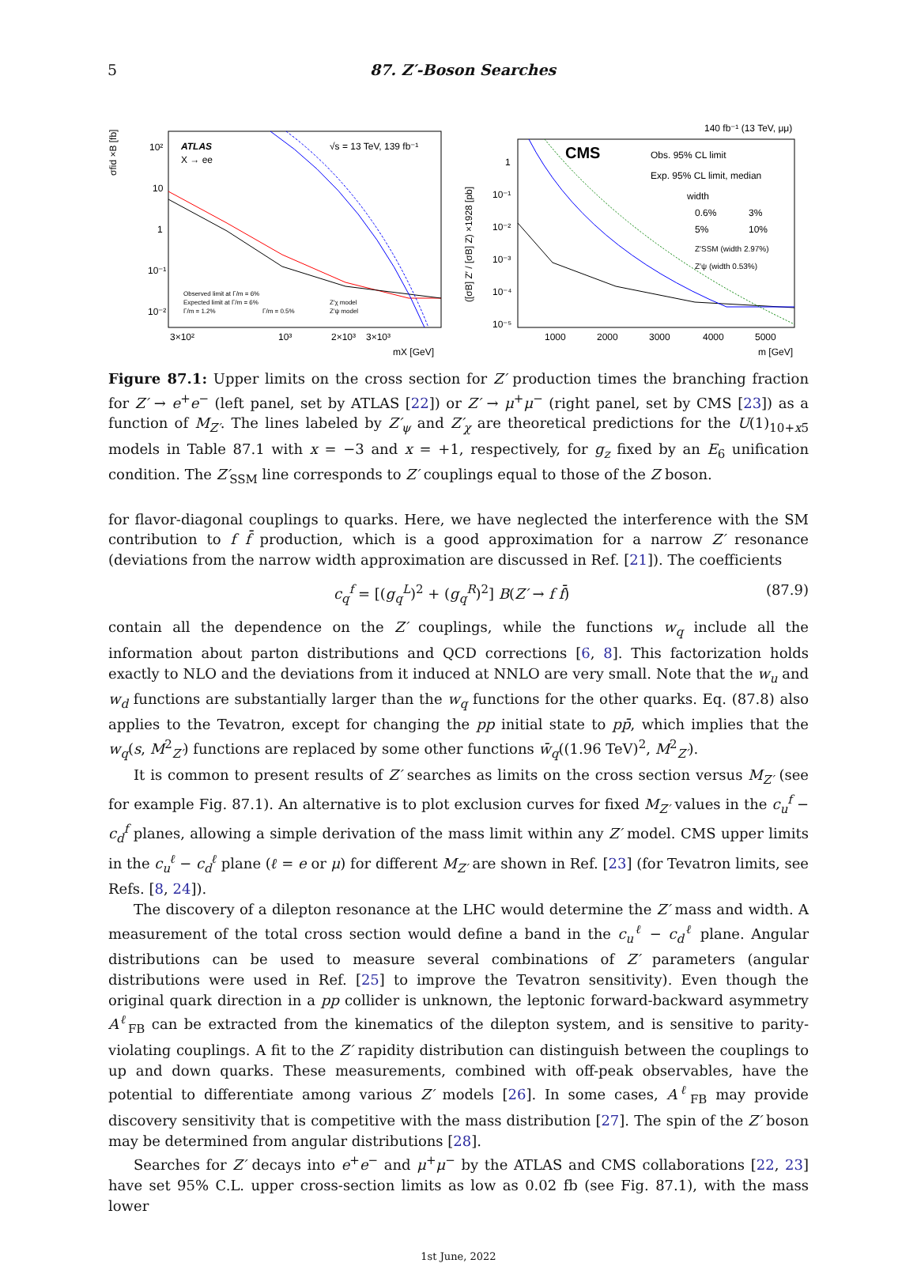5 87. Z′-Boson Searches
σfid ×B [fb]
ATLAS
X → ee
√s = 13 TeV, 139 fb⁻¹
10²
10
1
10⁻¹
10⁻²
Observed limit at Γ/m = 6%
Expected limit at Γ/m = 6%
Γ/m = 1.2%
Γ/m = 0.5%
Z′χ model
Z′ψ model
3×10²
10³
2×10³
3×10³
mX [GeV]
140 fb⁻¹ (13 TeV, μμ)
([σB] Z′ / [σB] Z) ×1928 [pb]
1
10⁻¹
10⁻²
10⁻³
10⁻⁴
10⁻⁵
CMS
Obs. 95% CL limit
Exp. 95% CL limit, median
width
0.6%
3%
5%
10%
Z′SSM (width 2.97%)
Z′ψ (width 0.53%)
1000
2000
3000
4000
5000
m [GeV]
Figure 87.1: Upper limits on the cross section for Z′ production times the branching fraction for Z′ → e<sup>+</sup>e<sup>−</sup> (left panel, set by ATLAS [22]) or Z′ → μ<sup>+</sup>μ<sup>−</sup> (right panel, set by CMS [23]) as a function of M<sub>Z′</sub>. The lines labeled by Z′<sub>ψ</sub> and Z′<sub>χ</sub> are theoretical predictions for the U(1)<sub>10+x5̄</sub> models in Table 87.1 with x = −3 and x = +1, respectively, for g<sub>z</sub> fixed by an E<sub>6</sub> unification condition. The Z′<sub>SSM</sub> line corresponds to Z′ couplings equal to those of the Z boson.
for flavor-diagonal couplings to quarks. Here, we have neglected the interference with the SM contribution to f f̄ production, which is a good approximation for a narrow Z′ resonance (deviations from the narrow width approximation are discussed in Ref. [21]). The coefficients
c<sub>q</sub><sup>f</sup> = [(g<sub>q</sub><sup>L</sup>)<sup>2</sup> + (g<sub>q</sub><sup>R</sup>)<sup>2</sup>] B(Z′ → f f̄) (87.9)
contain all the dependence on the Z′ couplings, while the functions w<sub>q</sub> include all the information about parton distributions and QCD corrections [6, 8]. This factorization holds exactly to NLO and the deviations from it induced at NNLO are very small. Note that the w<sub>u</sub> and w<sub>d</sub> functions are substantially larger than the w<sub>q</sub> functions for the other quarks. Eq. (87.8) also applies to the Tevatron, except for changing the pp initial state to pp̄, which implies that the w<sub>q</sub>(s, M<sup>2</sup><sub>Z′</sub>) functions are replaced by some other functions w̄<sub>q</sub>((1.96 TeV)<sup>2</sup>, M<sup>2</sup><sub>Z′</sub>).
It is common to present results of Z′ searches as limits on the cross section versus M<sub>Z′</sub> (see for example Fig. 87.1). An alternative is to plot exclusion curves for fixed M<sub>Z′</sub> values in the c<sub>u</sub><sup>f</sup> − c<sub>d</sub><sup>f</sup> planes, allowing a simple derivation of the mass limit within any Z′ model. CMS upper limits in the c<sub>u</sub><sup>ℓ</sup> − c<sub>d</sub><sup>ℓ</sup> plane (ℓ = e or μ) for different M<sub>Z′</sub> are shown in Ref. [23] (for Tevatron limits, see Refs. [8, 24]).
The discovery of a dilepton resonance at the LHC would determine the Z′ mass and width. A measurement of the total cross section would define a band in the c<sub>u</sub><sup>ℓ</sup> − c<sub>d</sub><sup>ℓ</sup> plane. Angular distributions can be used to measure several combinations of Z′ parameters (angular distributions were used in Ref. [25] to improve the Tevatron sensitivity). Even though the original quark direction in a pp collider is unknown, the leptonic forward-backward asymmetry A<sup>ℓ</sup><sub>FB</sub> can be extracted from the kinematics of the dilepton system, and is sensitive to parity-violating couplings. A fit to the Z′ rapidity distribution can distinguish between the couplings to up and down quarks. These measurements, combined with off-peak observables, have the potential to differentiate among various Z′ models [26]. In some cases, A<sup>ℓ</sup><sub>FB</sub> may provide discovery sensitivity that is competitive with the mass distribution [27]. The spin of the Z′ boson may be determined from angular distributions [28].
Searches for Z′ decays into e<sup>+</sup>e<sup>−</sup> and μ<sup>+</sup>μ<sup>−</sup> by the ATLAS and CMS collaborations [22, 23] have set 95% C.L. upper cross-section limits as low as 0.02 fb (see Fig. 87.1), with the mass lower
1st June, 2022